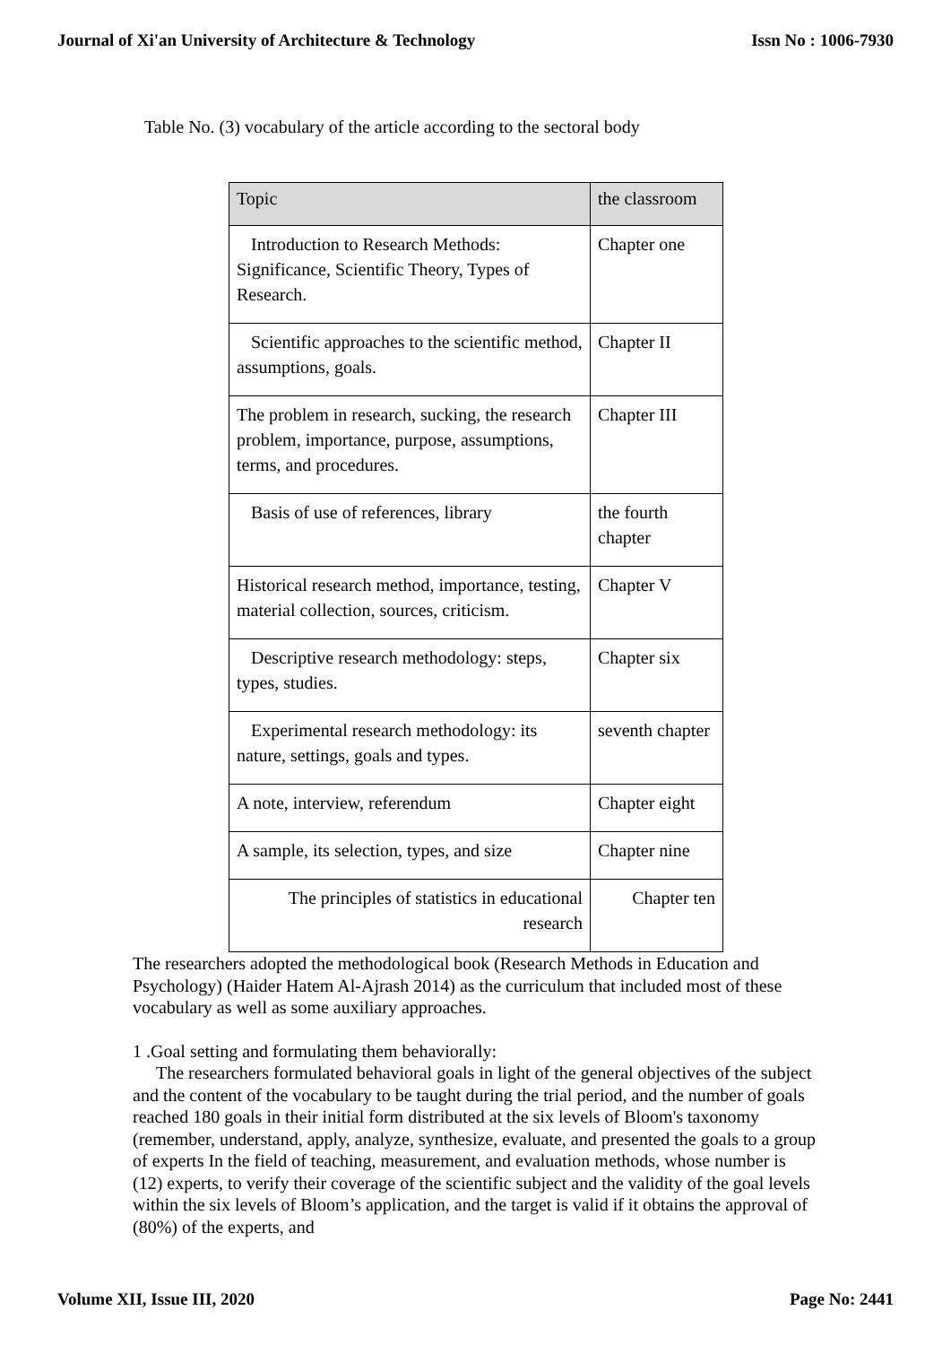Journal of Xi'an University of Architecture & Technology Issn No : 1006-7930
Table No. (3) vocabulary of the article according to the sectoral body
| Topic | the classroom |
| --- | --- |
| Introduction to Research Methods: Significance, Scientific Theory, Types of Research. | Chapter one |
| Scientific approaches to the scientific method, assumptions, goals. | Chapter II |
| The problem in research, sucking, the research problem, importance, purpose, assumptions, terms, and procedures. | Chapter III |
| Basis of use of references, library | the fourth chapter |
| Historical research method, importance, testing, material collection, sources, criticism. | Chapter V |
| Descriptive research methodology: steps, types, studies. | Chapter six |
| Experimental research methodology: its nature, settings, goals and types. | seventh chapter |
| A note, interview, referendum | Chapter eight |
| A sample, its selection, types, and size | Chapter nine |
| The principles of statistics in educational research | Chapter ten |
The researchers adopted the methodological book (Research Methods in Education and Psychology) (Haider Hatem Al-Ajrash 2014) as the curriculum that included most of these vocabulary as well as some auxiliary approaches.
1 .Goal setting and formulating them behaviorally:
The researchers formulated behavioral goals in light of the general objectives of the subject and the content of the vocabulary to be taught during the trial period, and the number of goals reached 180 goals in their initial form distributed at the six levels of Bloom's taxonomy (remember, understand, apply, analyze, synthesize, evaluate, and presented the goals to a group of experts In the field of teaching, measurement, and evaluation methods, whose number is (12) experts, to verify their coverage of the scientific subject and the validity of the goal levels within the six levels of Bloom’s application, and the target is valid if it obtains the approval of (80%) of the experts, and
Volume XII, Issue III, 2020 Page No: 2441